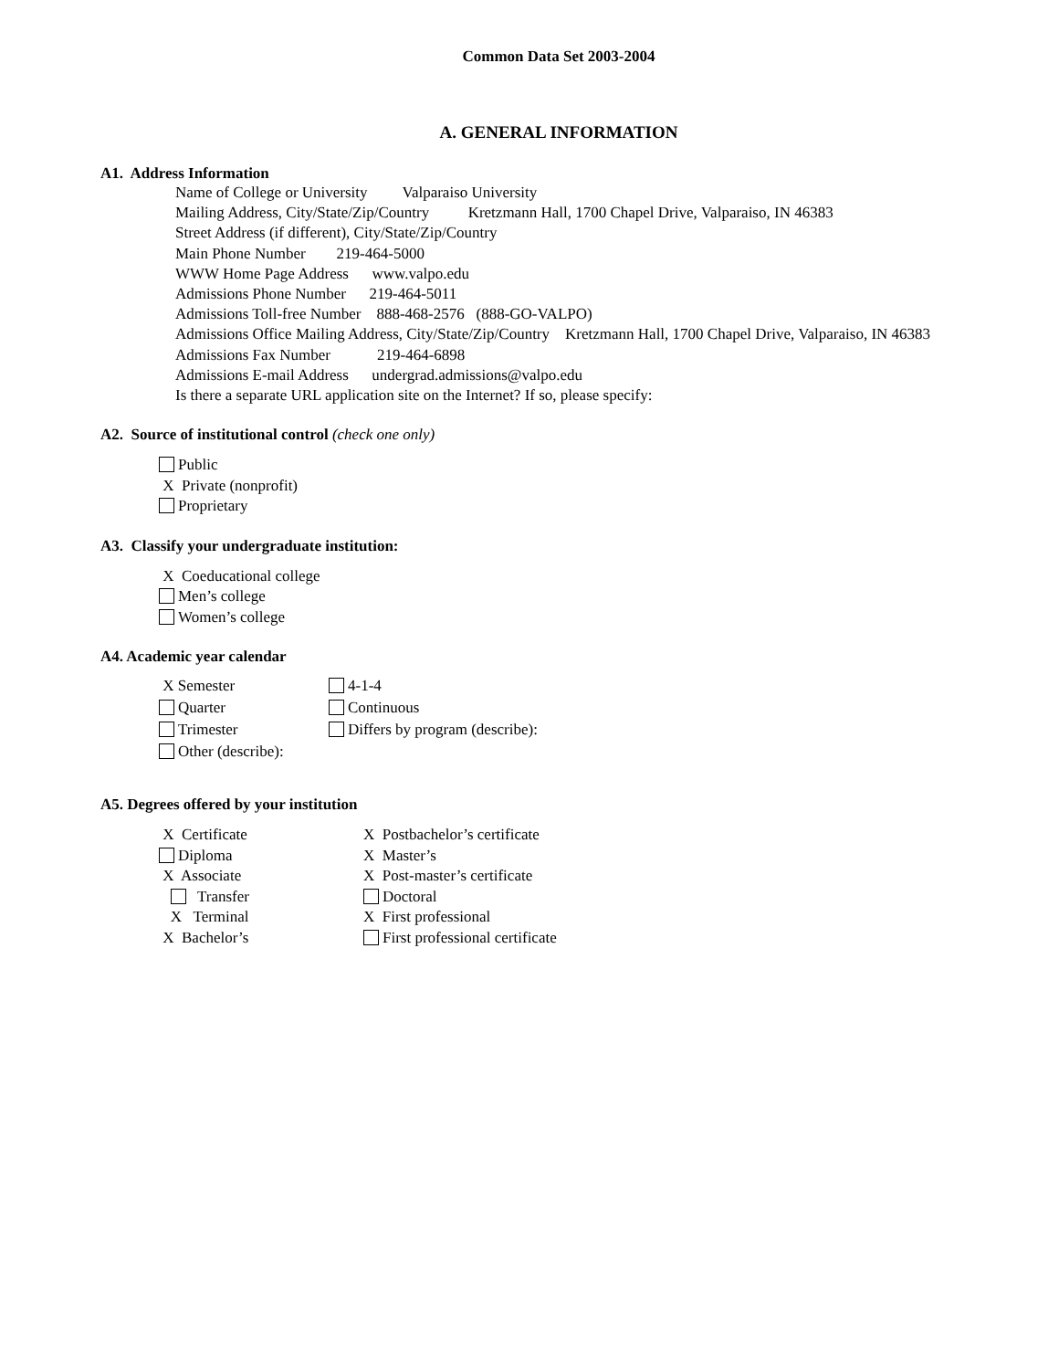Common Data Set 2003-2004
A. GENERAL INFORMATION
A1. Address Information
Name of College or University Valparaiso University
Mailing Address, City/State/Zip/Country Kretzmann Hall, 1700 Chapel Drive, Valparaiso, IN 46383
Street Address (if different), City/State/Zip/Country
Main Phone Number 219-464-5000
WWW Home Page Address www.valpo.edu
Admissions Phone Number 219-464-5011
Admissions Toll-free Number 888-468-2576 (888-GO-VALPO)
Admissions Office Mailing Address, City/State/Zip/Country Kretzmann Hall, 1700 Chapel Drive, Valparaiso, IN 46383
Admissions Fax Number 219-464-6898
Admissions E-mail Address undergrad.admissions@valpo.edu
Is there a separate URL application site on the Internet? If so, please specify:
A2. Source of institutional control (check one only)
Public
X Private (nonprofit)
Proprietary
A3. Classify your undergraduate institution:
X Coeducational college
Men’s college
Women’s college
A4. Academic year calendar
X Semester
4-1-4
Quarter
Continuous
Trimester
Differs by program (describe):
Other (describe):
A5. Degrees offered by your institution
X Certificate
X Postbachelor’s certificate
Diploma
X Master’s
X Associate
X Post-master’s certificate
Transfer
Doctoral
X Terminal
X First professional
X Bachelor’s
First professional certificate